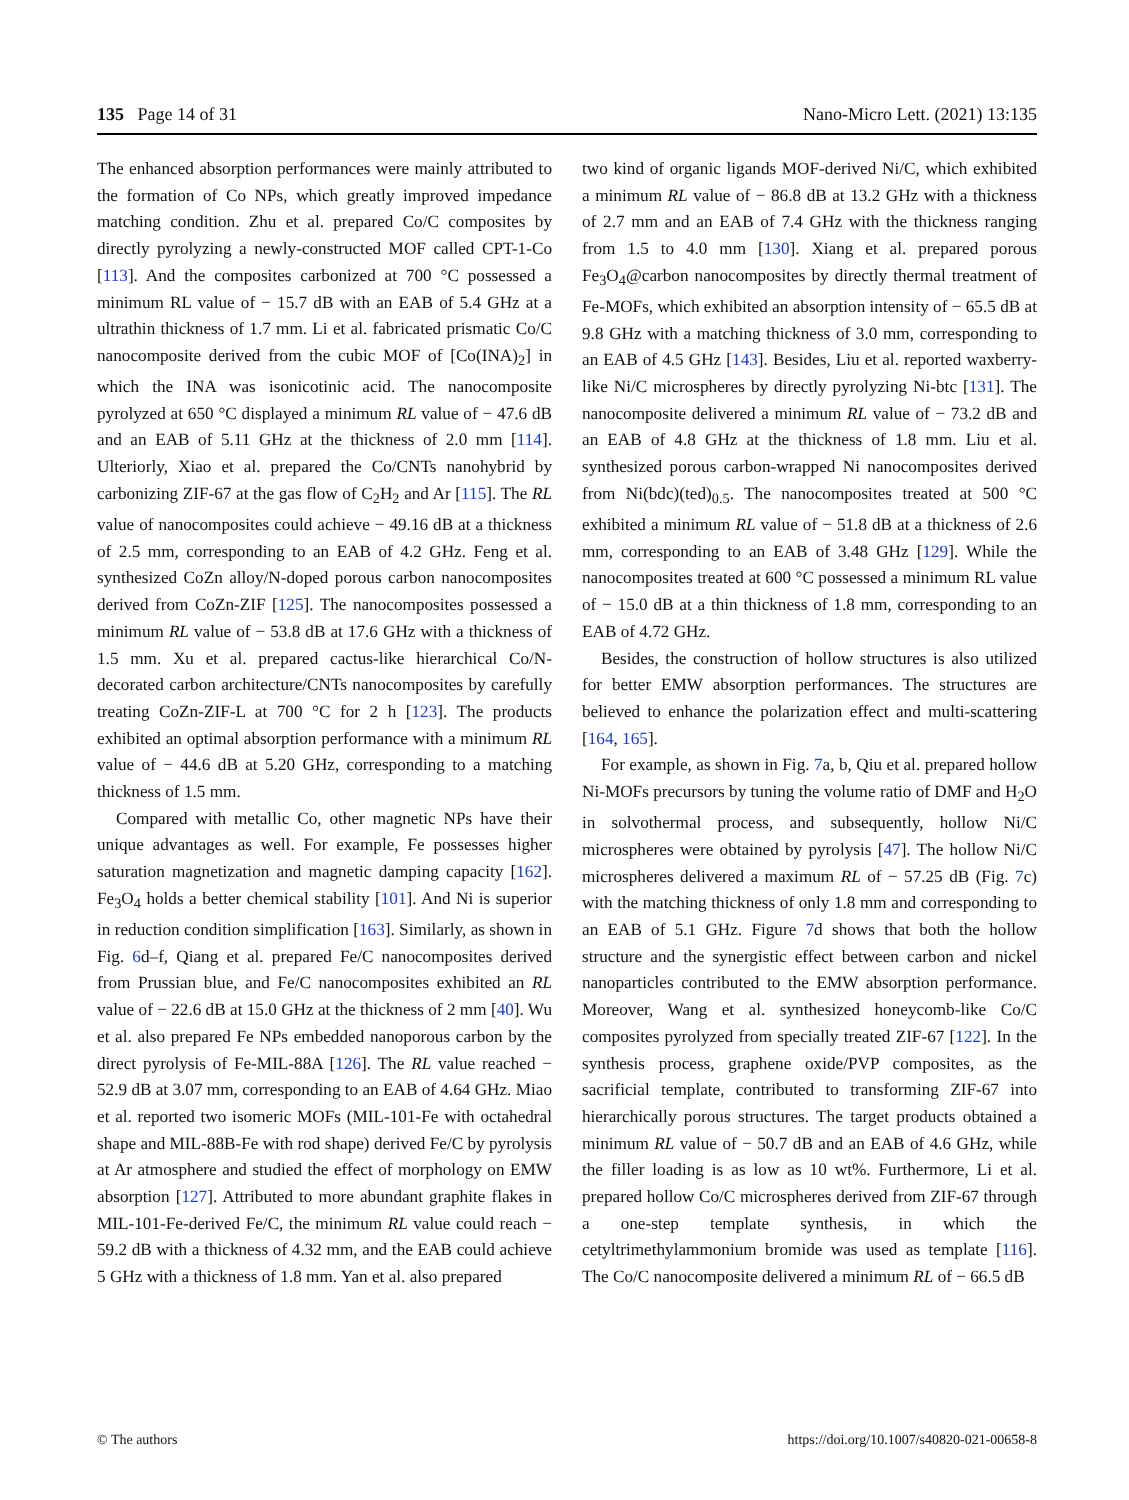135 Page 14 of 31 Nano-Micro Lett. (2021) 13:135
The enhanced absorption performances were mainly attributed to the formation of Co NPs, which greatly improved impedance matching condition. Zhu et al. prepared Co/C composites by directly pyrolyzing a newly-constructed MOF called CPT-1-Co [113]. And the composites carbonized at 700 °C possessed a minimum RL value of − 15.7 dB with an EAB of 5.4 GHz at a ultrathin thickness of 1.7 mm. Li et al. fabricated prismatic Co/C nanocomposite derived from the cubic MOF of [Co(INA)<sub>2</sub>] in which the INA was isonicotinic acid. The nanocomposite pyrolyzed at 650 °C displayed a minimum RL value of − 47.6 dB and an EAB of 5.11 GHz at the thickness of 2.0 mm [114]. Ulteriorly, Xiao et al. prepared the Co/CNTs nanohybrid by carbonizing ZIF-67 at the gas flow of C<sub>2</sub>H<sub>2</sub> and Ar [115]. The RL value of nanocomposites could achieve − 49.16 dB at a thickness of 2.5 mm, corresponding to an EAB of 4.2 GHz. Feng et al. synthesized CoZn alloy/N-doped porous carbon nanocomposites derived from CoZn-ZIF [125]. The nanocomposites possessed a minimum RL value of − 53.8 dB at 17.6 GHz with a thickness of 1.5 mm. Xu et al. prepared cactus-like hierarchical Co/N-decorated carbon architecture/CNTs nanocomposites by carefully treating CoZn-ZIF-L at 700 °C for 2 h [123]. The products exhibited an optimal absorption performance with a minimum RL value of − 44.6 dB at 5.20 GHz, corresponding to a matching thickness of 1.5 mm.
Compared with metallic Co, other magnetic NPs have their unique advantages as well. For example, Fe possesses higher saturation magnetization and magnetic damping capacity [162]. Fe<sub>3</sub>O<sub>4</sub> holds a better chemical stability [101]. And Ni is superior in reduction condition simplification [163]. Similarly, as shown in Fig. 6d–f, Qiang et al. prepared Fe/C nanocomposites derived from Prussian blue, and Fe/C nanocomposites exhibited an RL value of − 22.6 dB at 15.0 GHz at the thickness of 2 mm [40]. Wu et al. also prepared Fe NPs embedded nanoporous carbon by the direct pyrolysis of Fe-MIL-88A [126]. The RL value reached − 52.9 dB at 3.07 mm, corresponding to an EAB of 4.64 GHz. Miao et al. reported two isomeric MOFs (MIL-101-Fe with octahedral shape and MIL-88B-Fe with rod shape) derived Fe/C by pyrolysis at Ar atmosphere and studied the effect of morphology on EMW absorption [127]. Attributed to more abundant graphite flakes in MIL-101-Fe-derived Fe/C, the minimum RL value could reach − 59.2 dB with a thickness of 4.32 mm, and the EAB could achieve 5 GHz with a thickness of 1.8 mm. Yan et al. also prepared
two kind of organic ligands MOF-derived Ni/C, which exhibited a minimum RL value of − 86.8 dB at 13.2 GHz with a thickness of 2.7 mm and an EAB of 7.4 GHz with the thickness ranging from 1.5 to 4.0 mm [130]. Xiang et al. prepared porous Fe<sub>3</sub>O<sub>4</sub>@carbon nanocomposites by directly thermal treatment of Fe-MOFs, which exhibited an absorption intensity of − 65.5 dB at 9.8 GHz with a matching thickness of 3.0 mm, corresponding to an EAB of 4.5 GHz [143]. Besides, Liu et al. reported waxberry-like Ni/C microspheres by directly pyrolyzing Ni-btc [131]. The nanocomposite delivered a minimum RL value of − 73.2 dB and an EAB of 4.8 GHz at the thickness of 1.8 mm. Liu et al. synthesized porous carbon-wrapped Ni nanocomposites derived from Ni(bdc)(ted)<sub>0.5</sub>. The nanocomposites treated at 500 °C exhibited a minimum RL value of − 51.8 dB at a thickness of 2.6 mm, corresponding to an EAB of 3.48 GHz [129]. While the nanocomposites treated at 600 °C possessed a minimum RL value of − 15.0 dB at a thin thickness of 1.8 mm, corresponding to an EAB of 4.72 GHz.
Besides, the construction of hollow structures is also utilized for better EMW absorption performances. The structures are believed to enhance the polarization effect and multi-scattering [164, 165].
For example, as shown in Fig. 7a, b, Qiu et al. prepared hollow Ni-MOFs precursors by tuning the volume ratio of DMF and H<sub>2</sub>O in solvothermal process, and subsequently, hollow Ni/C microspheres were obtained by pyrolysis [47]. The hollow Ni/C microspheres delivered a maximum RL of − 57.25 dB (Fig. 7c) with the matching thickness of only 1.8 mm and corresponding to an EAB of 5.1 GHz. Figure 7d shows that both the hollow structure and the synergistic effect between carbon and nickel nanoparticles contributed to the EMW absorption performance. Moreover, Wang et al. synthesized honeycomb-like Co/C composites pyrolyzed from specially treated ZIF-67 [122]. In the synthesis process, graphene oxide/PVP composites, as the sacrificial template, contributed to transforming ZIF-67 into hierarchically porous structures. The target products obtained a minimum RL value of − 50.7 dB and an EAB of 4.6 GHz, while the filler loading is as low as 10 wt%. Furthermore, Li et al. prepared hollow Co/C microspheres derived from ZIF-67 through a one-step template synthesis, in which the cetyltrimethylammonium bromide was used as template [116]. The Co/C nanocomposite delivered a minimum RL of − 66.5 dB
© The authors https://doi.org/10.1007/s40820-021-00658-8